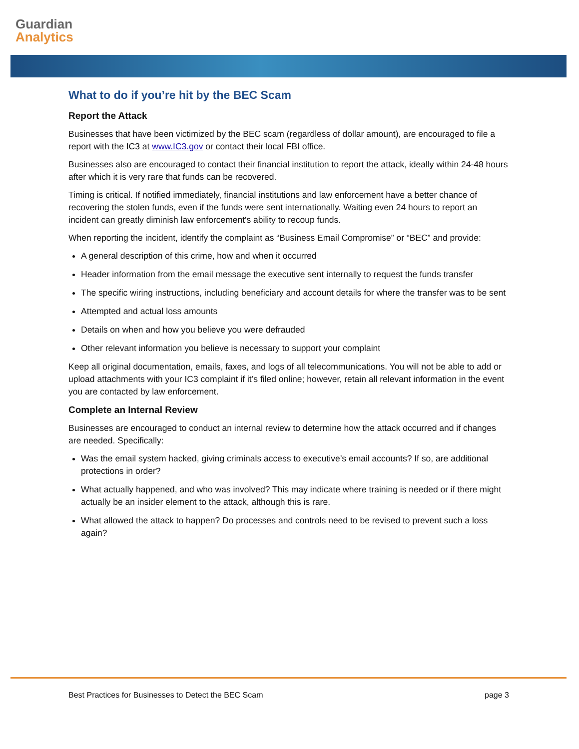Guardian
Analytics
What to do if you’re hit by the BEC Scam
Report the Attack
Businesses that have been victimized by the BEC scam (regardless of dollar amount), are encouraged to file a report with the IC3 at www.IC3.gov or contact their local FBI office.
Businesses also are encouraged to contact their financial institution to report the attack, ideally within 24-48 hours after which it is very rare that funds can be recovered.
Timing is critical. If notified immediately, financial institutions and law enforcement have a better chance of recovering the stolen funds, even if the funds were sent internationally. Waiting even 24 hours to report an incident can greatly diminish law enforcement's ability to recoup funds.
When reporting the incident, identify the complaint as “Business Email Compromise” or “BEC” and provide:
A general description of this crime, how and when it occurred
Header information from the email message the executive sent internally to request the funds transfer
The specific wiring instructions, including beneficiary and account details for where the transfer was to be sent
Attempted and actual loss amounts
Details on when and how you believe you were defrauded
Other relevant information you believe is necessary to support your complaint
Keep all original documentation, emails, faxes, and logs of all telecommunications. You will not be able to add or upload attachments with your IC3 complaint if it’s filed online; however, retain all relevant information in the event you are contacted by law enforcement.
Complete an Internal Review
Businesses are encouraged to conduct an internal review to determine how the attack occurred and if changes are needed. Specifically:
Was the email system hacked, giving criminals access to executive’s email accounts? If so, are additional protections in order?
What actually happened, and who was involved? This may indicate where training is needed or if there might actually be an insider element to the attack, although this is rare.
What allowed the attack to happen? Do processes and controls need to be revised to prevent such a loss again?
Best Practices for Businesses to Detect the BEC Scam page 3